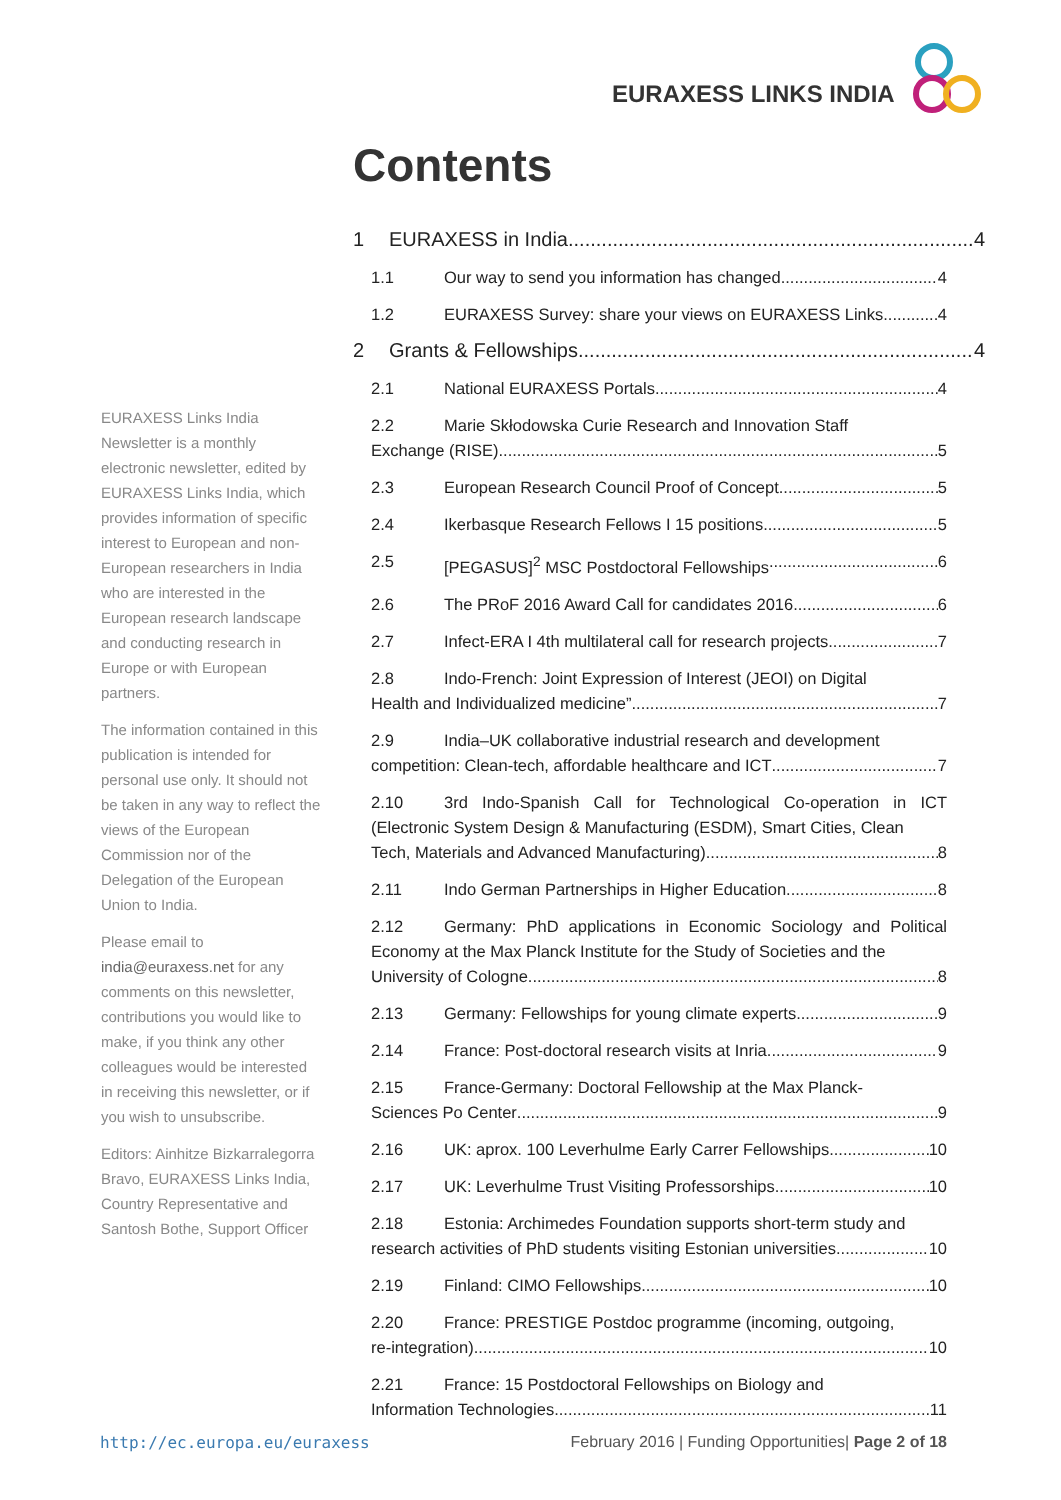EURAXESS LINKS INDIA
Contents
EURAXESS Links India Newsletter is a monthly electronic newsletter, edited by EURAXESS Links India, which provides information of specific interest to European and non-European researchers in India who are interested in the European research landscape and conducting research in Europe or with European partners.
The information contained in this publication is intended for personal use only. It should not be taken in any way to reflect the views of the European Commission nor of the Delegation of the European Union to India.
Please email to india@euraxess.net for any comments on this newsletter, contributions you would like to make, if you think any other colleagues would be interested in receiving this newsletter, or if you wish to unsubscribe.
Editors: Ainhitze Bizkarralegorra Bravo, EURAXESS Links India, Country Representative and Santosh Bothe, Support Officer
1 EURAXESS in India 4
1.1 Our way to send you information has changed 4
1.2 EURAXESS Survey: share your views on EURAXESS Links 4
2 Grants & Fellowships 4
2.1 National EURAXESS Portals 4
2.2 Marie Skłodowska Curie Research and Innovation Staff
Exchange (RISE) 5
2.3 European Research Council Proof of Concept 5
2.4 Ikerbasque Research Fellows I 15 positions 5
2.5 [PEGASUS]<sup>2</sup> MSC Postdoctoral Fellowships 6
2.6 The PRoF 2016 Award Call for candidates 2016 6
2.7 Infect-ERA I 4th multilateral call for research projects 7
2.8 Indo-French: Joint Expression of Interest (JEOI) on Digital
Health and Individualized medicine” 7
2.9 India–UK collaborative industrial research and development
competition: Clean-tech, affordable healthcare and ICT 7
2.10 3rd Indo-Spanish Call for Technological Co-operation in ICT (Electronic System Design & Manufacturing (ESDM), Smart Cities, Clean
Tech, Materials and Advanced Manufacturing) 8
2.11 Indo German Partnerships in Higher Education 8
2.12 Germany: PhD applications in Economic Sociology and Political Economy at the Max Planck Institute for the Study of Societies and the
University of Cologne 8
2.13 Germany: Fellowships for young climate experts 9
2.14 France: Post-doctoral research visits at Inria 9
2.15 France-Germany: Doctoral Fellowship at the Max Planck-
Sciences Po Center 9
2.16 UK: aprox. 100 Leverhulme Early Carrer Fellowships 10
2.17 UK: Leverhulme Trust Visiting Professorships 10
2.18 Estonia: Archimedes Foundation supports short-term study and
research activities of PhD students visiting Estonian universities 10
2.19 Finland: CIMO Fellowships 10
2.20 France: PRESTIGE Postdoc programme (incoming, outgoing,
re-integration) 10
2.21 France: 15 Postdoctoral Fellowships on Biology and
Information Technologies 11
http://ec.europa.eu/euraxess February 2016 | Funding Opportunities| Page 2 of 18